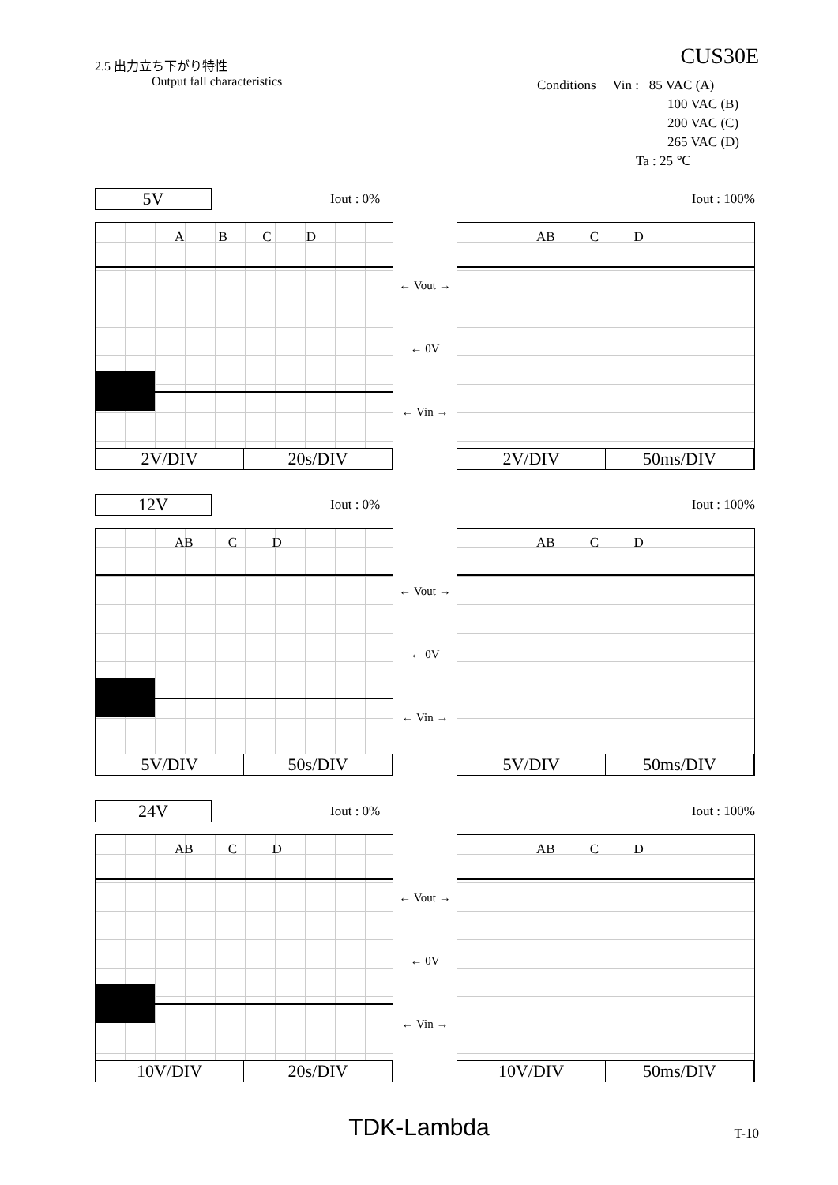2.5 出力立ち下がり特性
Output fall characteristics
CUS30E
Conditions Vin : 85 VAC (A)
100 VAC (B)
200 VAC (C)
265 VAC (D)
Ta : 25 ℃
5V
Iout : 0% Iout : 100%
A B C D
2V/DIV 20s/DIV
← Vout →
← 0V
← Vin →
AB C D
2V/DIV 50ms/DIV
12V
Iout : 0% Iout : 100%
AB C D
5V/DIV 50s/DIV
← Vout →
← 0V
← Vin →
AB C D
5V/DIV 50ms/DIV
24V
Iout : 0% Iout : 100%
AB C D
10V/DIV 20s/DIV
← Vout →
← 0V
← Vin →
AB C D
10V/DIV 50ms/DIV
TDK-Lambda T-10